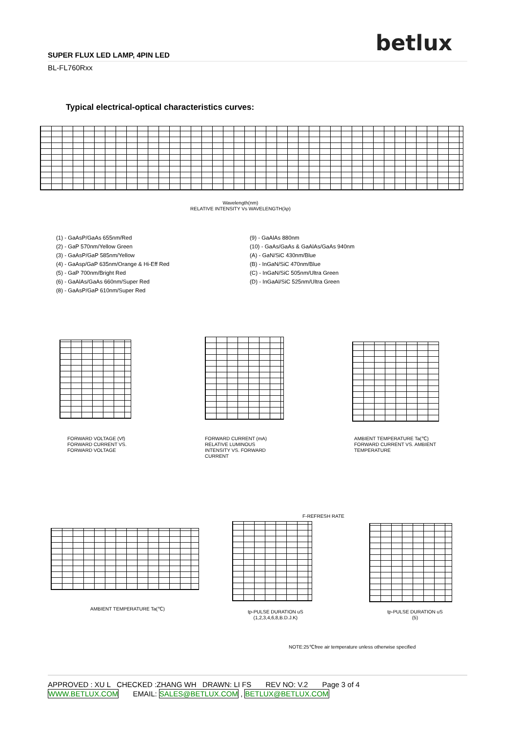betlux
SUPER FLUX LED LAMP, 4PIN LED
BL-FL760Rxx
Typical electrical-optical characteristics curves:
Wavelength(nm)
RELATIVE INTENSITY Vs WAVELENGTH(λp)
(1) - GaAsP/GaAs 655nm/Red
(2) - GaP 570nm/Yellow Green
(3) - GaAsP/GaP 585nm/Yellow
(4) - GaAsp/GaP 635nm/Orange & Hi-Eff Red
(5) - GaP 700nm/Bright Red
(6) - GaAlAs/GaAs 660nm/Super Red
(8) - GaAsP/GaP 610nm/Super Red
(9) - GaAlAs 880nm
(10) - GaAs/GaAs & GaAlAs/GaAs 940nm
(A) - GaN/SiC 430nm/Blue
(B) - InGaN/SiC 470nm/Blue
(C) - InGaN/SiC 505nm/Ultra Green
(D) - InGaAl/SiC 525nm/Ultra Green
FORWARD VOLTAGE (Vf)
FORWARD CURRENT VS.
FORWARD VOLTAGE
FORWARD CURRENT (mA)
RELATIVE LUMINOUS
INTENSITY VS. FORWARD
CURRENT
AMBIENT TEMPERATURE Ta(℃)
FORWARD CURRENT VS. AMBIENT
TEMPERATURE
AMBIENT TEMPERATURE Ta(℃)
tp-PULSE DURATION uS
(1,2,3,4,6,8,B.D.J.K)
F-REFRESH RATE
tp-PULSE DURATION uS
(5)
NOTE:25℃free air temperature unless otherwise specified
APPROVED : XU L CHECKED :ZHANG WH DRAWN: LI FS REV NO: V.2 Page 3 of 4
WWW.BETLUX.COM EMAIL: SALES@BETLUX.COM , BETLUX@BETLUX.COM